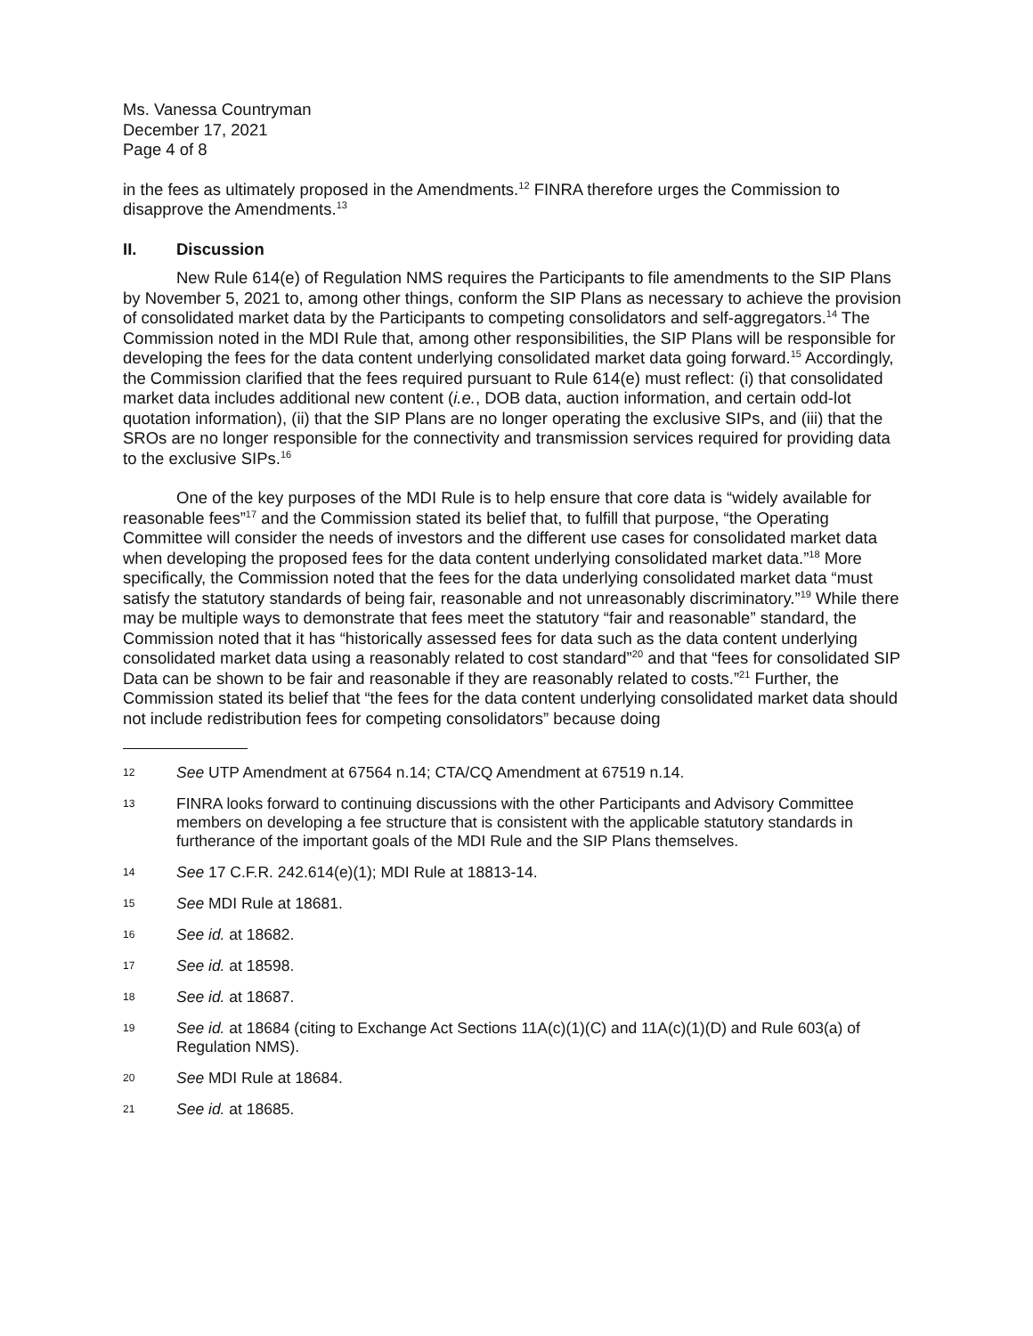Ms. Vanessa Countryman
December 17, 2021
Page 4 of 8
in the fees as ultimately proposed in the Amendments.<sup>12</sup> FINRA therefore urges the Commission to disapprove the Amendments.<sup>13</sup>
II. Discussion
New Rule 614(e) of Regulation NMS requires the Participants to file amendments to the SIP Plans by November 5, 2021 to, among other things, conform the SIP Plans as necessary to achieve the provision of consolidated market data by the Participants to competing consolidators and self-aggregators.<sup>14</sup> The Commission noted in the MDI Rule that, among other responsibilities, the SIP Plans will be responsible for developing the fees for the data content underlying consolidated market data going forward.<sup>15</sup> Accordingly, the Commission clarified that the fees required pursuant to Rule 614(e) must reflect: (i) that consolidated market data includes additional new content (i.e., DOB data, auction information, and certain odd-lot quotation information), (ii) that the SIP Plans are no longer operating the exclusive SIPs, and (iii) that the SROs are no longer responsible for the connectivity and transmission services required for providing data to the exclusive SIPs.<sup>16</sup>
One of the key purposes of the MDI Rule is to help ensure that core data is “widely available for reasonable fees”<sup>17</sup> and the Commission stated its belief that, to fulfill that purpose, “the Operating Committee will consider the needs of investors and the different use cases for consolidated market data when developing the proposed fees for the data content underlying consolidated market data.”<sup>18</sup> More specifically, the Commission noted that the fees for the data underlying consolidated market data “must satisfy the statutory standards of being fair, reasonable and not unreasonably discriminatory.”<sup>19</sup> While there may be multiple ways to demonstrate that fees meet the statutory “fair and reasonable” standard, the Commission noted that it has “historically assessed fees for data such as the data content underlying consolidated market data using a reasonably related to cost standard”<sup>20</sup> and that “fees for consolidated SIP Data can be shown to be fair and reasonable if they are reasonably related to costs.”<sup>21</sup> Further, the Commission stated its belief that “the fees for the data content underlying consolidated market data should not include redistribution fees for competing consolidators” because doing
12 See UTP Amendment at 67564 n.14; CTA/CQ Amendment at 67519 n.14.
13 FINRA looks forward to continuing discussions with the other Participants and Advisory Committee members on developing a fee structure that is consistent with the applicable statutory standards in furtherance of the important goals of the MDI Rule and the SIP Plans themselves.
14 See 17 C.F.R. 242.614(e)(1); MDI Rule at 18813-14.
15 See MDI Rule at 18681.
16 See id. at 18682.
17 See id. at 18598.
18 See id. at 18687.
19 See id. at 18684 (citing to Exchange Act Sections 11A(c)(1)(C) and 11A(c)(1)(D) and Rule 603(a) of Regulation NMS).
20 See MDI Rule at 18684.
21 See id. at 18685.